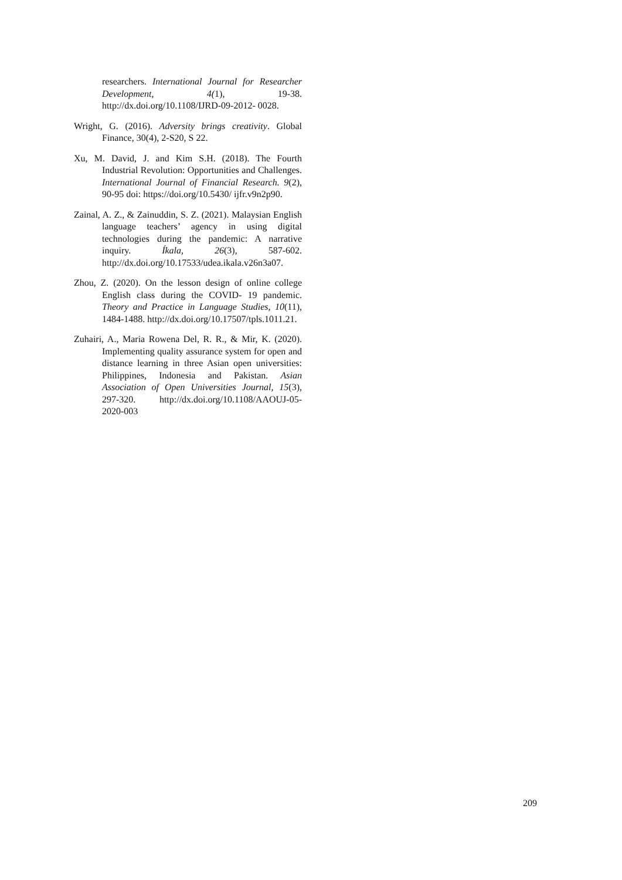researchers. International Journal for Researcher Development, 4(1), 19-38. http://dx.doi.org/10.1108/IJRD-09-2012- 0028.
Wright, G. (2016). Adversity brings creativity. Global Finance, 30(4), 2-S20, S 22.
Xu, M. David, J. and Kim S.H. (2018). The Fourth Industrial Revolution: Opportunities and Challenges. International Journal of Financial Research. 9(2), 90-95 doi: https://doi.org/10.5430/ ijfr.v9n2p90.
Zainal, A. Z., & Zainuddin, S. Z. (2021). Malaysian English language teachers’ agency in using digital technologies during the pandemic: A narrative inquiry. Íkala, 26(3), 587-602. http://dx.doi.org/10.17533/udea.ikala.v26n3a07.
Zhou, Z. (2020). On the lesson design of online college English class during the COVID- 19 pandemic. Theory and Practice in Language Studies, 10(11), 1484-1488. http://dx.doi.org/10.17507/tpls.1011.21.
Zuhairi, A., Maria Rowena Del, R. R., & Mir, K. (2020). Implementing quality assurance system for open and distance learning in three Asian open universities: Philippines, Indonesia and Pakistan. Asian Association of Open Universities Journal, 15(3), 297-320. http://dx.doi.org/10.1108/AAOUJ-05-2020-003
209